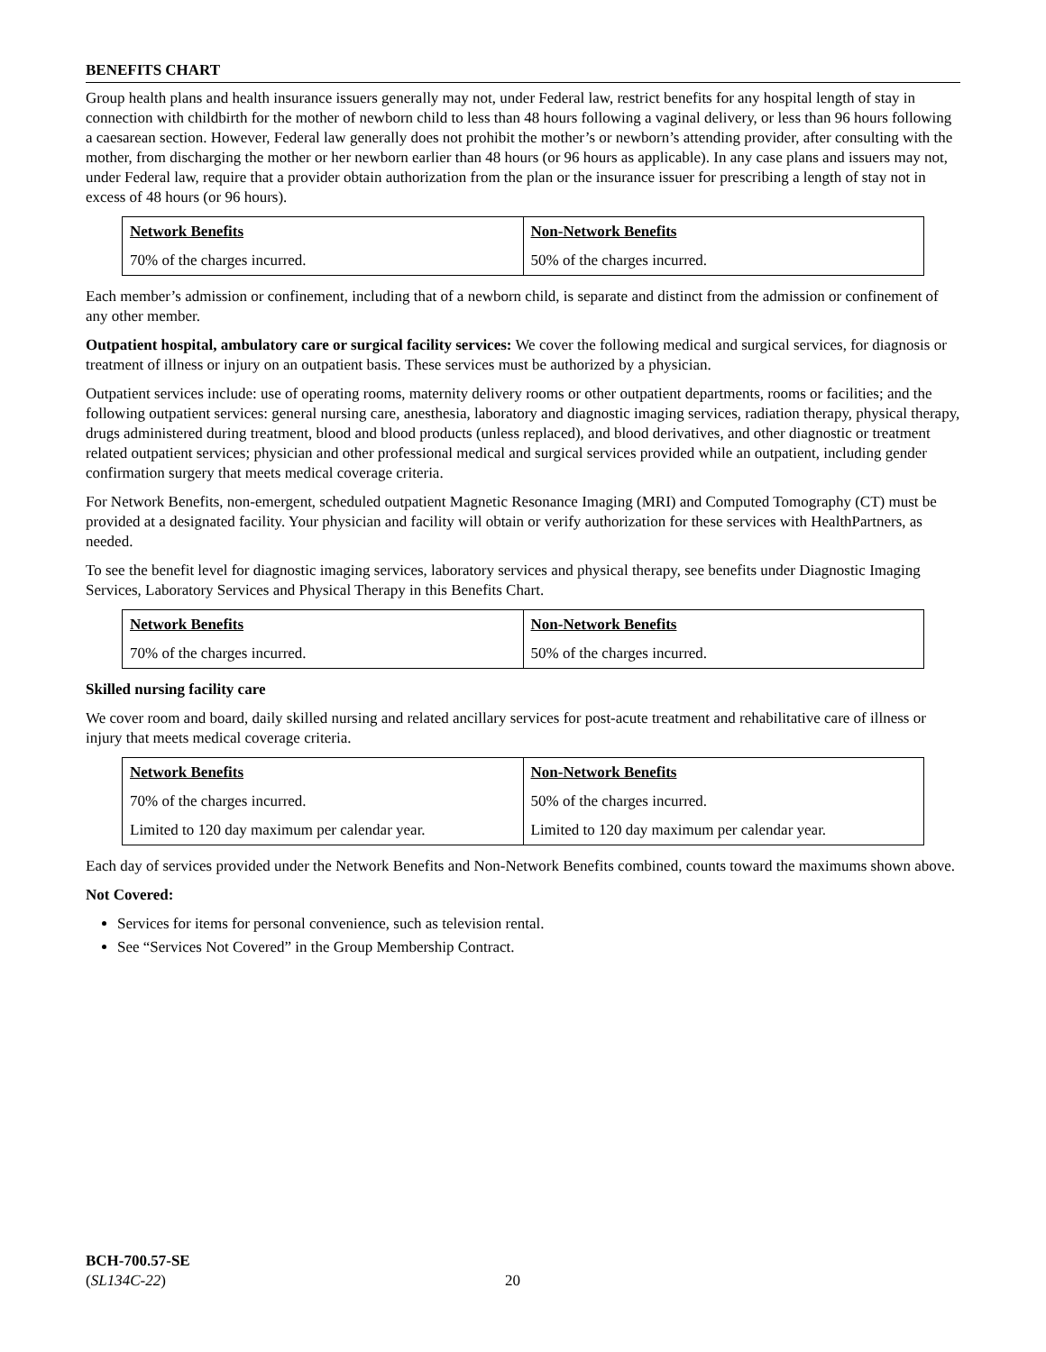BENEFITS CHART
Group health plans and health insurance issuers generally may not, under Federal law, restrict benefits for any hospital length of stay in connection with childbirth for the mother of newborn child to less than 48 hours following a vaginal delivery, or less than 96 hours following a caesarean section. However, Federal law generally does not prohibit the mother’s or newborn’s attending provider, after consulting with the mother, from discharging the mother or her newborn earlier than 48 hours (or 96 hours as applicable). In any case plans and issuers may not, under Federal law, require that a provider obtain authorization from the plan or the insurance issuer for prescribing a length of stay not in excess of 48 hours (or 96 hours).
| Network Benefits | Non-Network Benefits |
| --- | --- |
| 70% of the charges incurred. | 50% of the charges incurred. |
Each member’s admission or confinement, including that of a newborn child, is separate and distinct from the admission or confinement of any other member.
Outpatient hospital, ambulatory care or surgical facility services: We cover the following medical and surgical services, for diagnosis or treatment of illness or injury on an outpatient basis. These services must be authorized by a physician.
Outpatient services include: use of operating rooms, maternity delivery rooms or other outpatient departments, rooms or facilities; and the following outpatient services: general nursing care, anesthesia, laboratory and diagnostic imaging services, radiation therapy, physical therapy, drugs administered during treatment, blood and blood products (unless replaced), and blood derivatives, and other diagnostic or treatment related outpatient services; physician and other professional medical and surgical services provided while an outpatient, including gender confirmation surgery that meets medical coverage criteria.
For Network Benefits, non-emergent, scheduled outpatient Magnetic Resonance Imaging (MRI) and Computed Tomography (CT) must be provided at a designated facility. Your physician and facility will obtain or verify authorization for these services with HealthPartners, as needed.
To see the benefit level for diagnostic imaging services, laboratory services and physical therapy, see benefits under Diagnostic Imaging Services, Laboratory Services and Physical Therapy in this Benefits Chart.
| Network Benefits | Non-Network Benefits |
| --- | --- |
| 70% of the charges incurred. | 50% of the charges incurred. |
Skilled nursing facility care
We cover room and board, daily skilled nursing and related ancillary services for post-acute treatment and rehabilitative care of illness or injury that meets medical coverage criteria.
| Network Benefits | Non-Network Benefits |
| --- | --- |
| 70% of the charges incurred. | 50% of the charges incurred. |
| Limited to 120 day maximum per calendar year. | Limited to 120 day maximum per calendar year. |
Each day of services provided under the Network Benefits and Non-Network Benefits combined, counts toward the maximums shown above.
Not Covered:
Services for items for personal convenience, such as television rental.
See “Services Not Covered” in the Group Membership Contract.
BCH-700.57-SE
(SL134C-22)
20